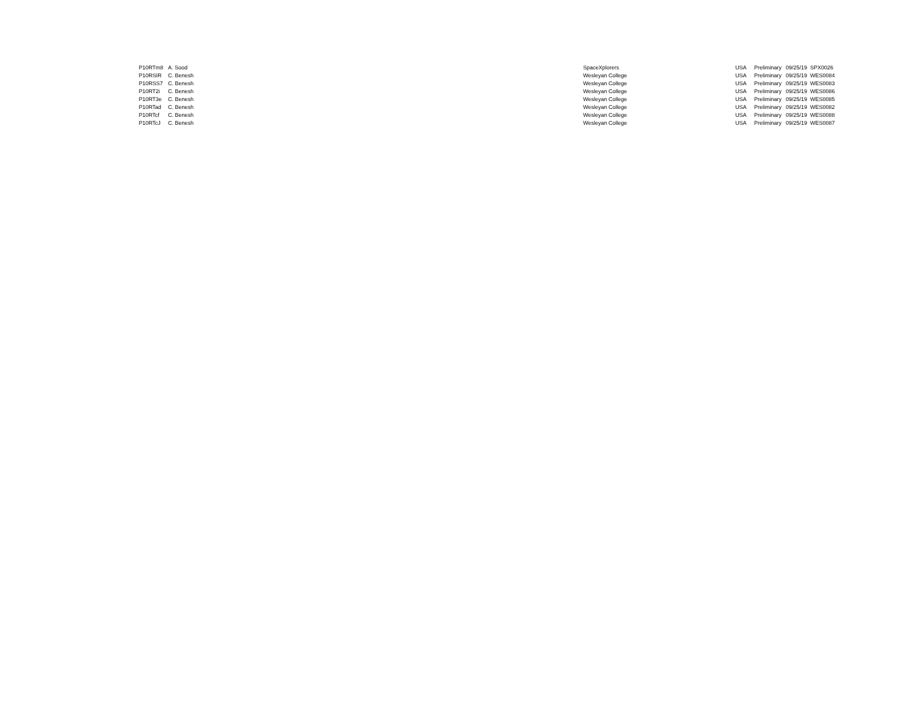| P10RTm8 | A. Sood | SpaceXplorers | USA | Preliminary | 09/25/19 | SPX0026 |
| P10RSIR | C. Benesh | Wesleyan College | USA | Preliminary | 09/25/19 | WES0084 |
| P10RSS7 | C. Benesh | Wesleyan College | USA | Preliminary | 09/25/19 | WES0083 |
| P10RT2i | C. Benesh | Wesleyan College | USA | Preliminary | 09/25/19 | WES0086 |
| P10RT3e | C. Benesh | Wesleyan College | USA | Preliminary | 09/25/19 | WES0085 |
| P10RTad | C. Benesh | Wesleyan College | USA | Preliminary | 09/25/19 | WES0082 |
| P10RTcf | C. Benesh | Wesleyan College | USA | Preliminary | 09/25/19 | WES0088 |
| P10RTcJ | C. Benesh | Wesleyan College | USA | Preliminary | 09/25/19 | WES0087 |